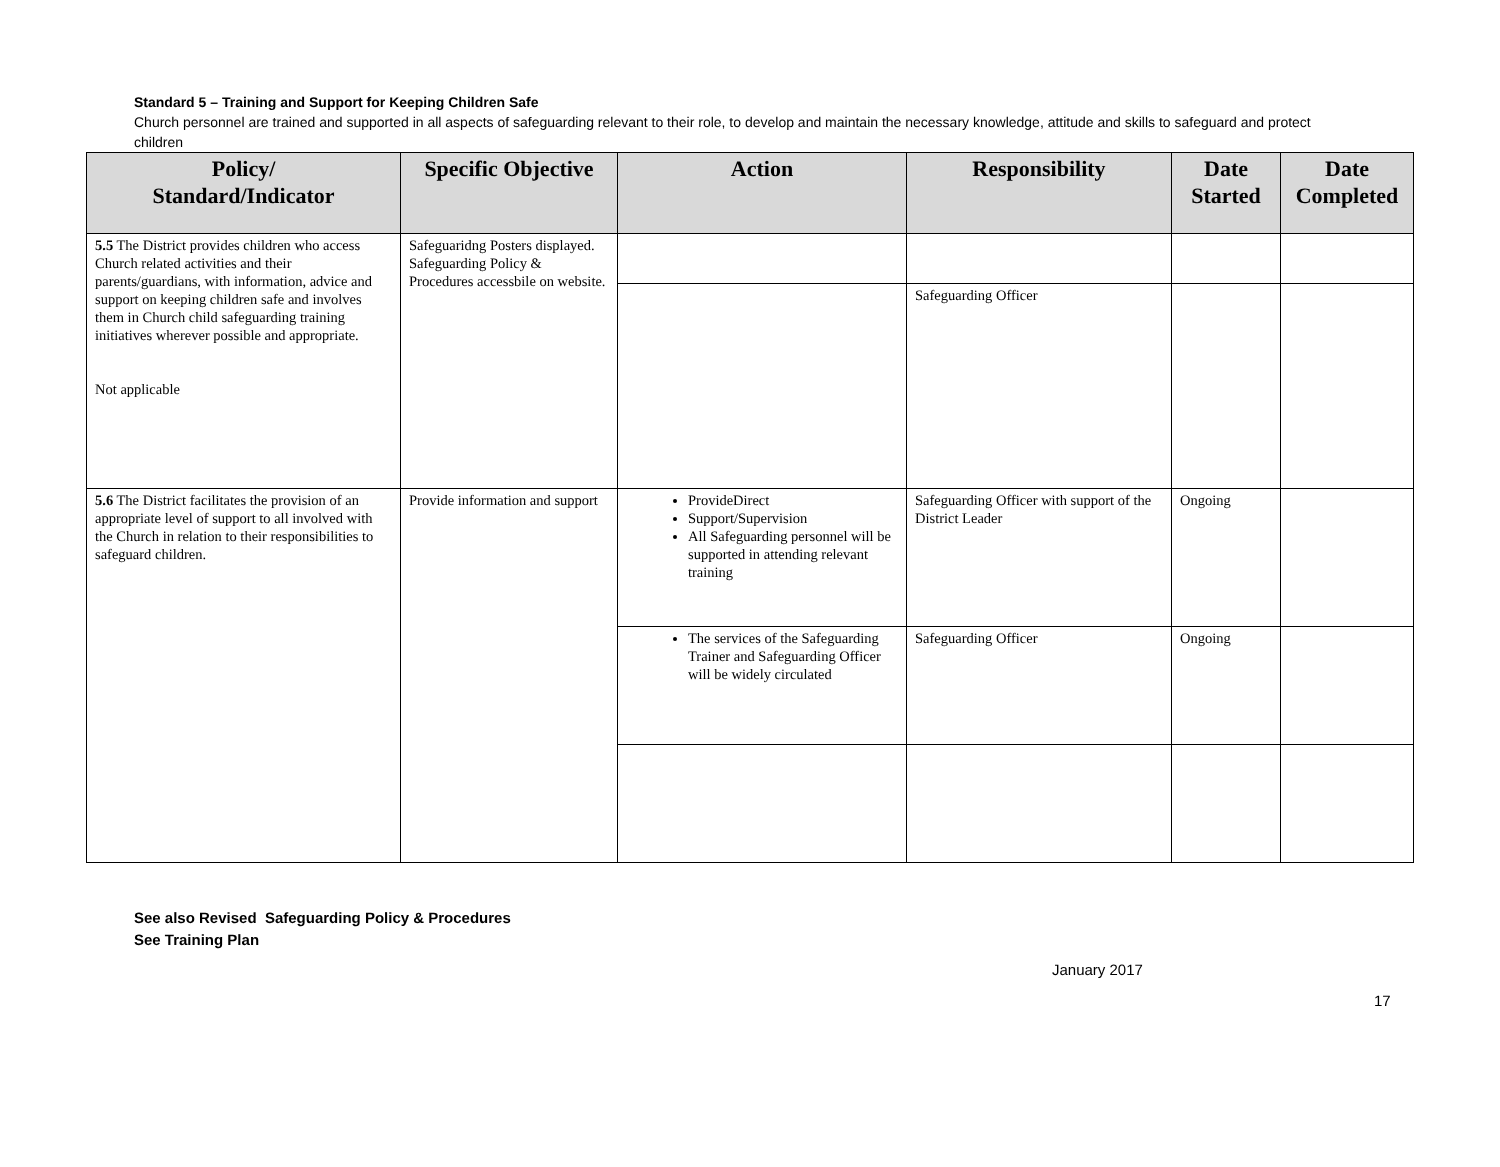Standard 5 – Training and Support for Keeping Children Safe
Church personnel are trained and supported in all aspects of safeguarding relevant to their role, to develop and maintain the necessary knowledge, attitude and skills to safeguard and protect children
| Policy/ Standard/Indicator | Specific Objective | Action | Responsibility | Date Started | Date Completed |
| --- | --- | --- | --- | --- | --- |
| 5.5 The District provides children who access Church related activities and their parents/guardians, with information, advice and support on keeping children safe and involves them in Church child safeguarding training initiatives wherever possible and appropriate. Not applicable | Safeguaridng Posters displayed. Safeguarding Policy & Procedures accessbile on website. | | | | |
| | | | Safeguarding Officer | | |
| 5.6 The District facilitates the provision of an appropriate level of support to all involved with the Church in relation to their responsibilities to safeguard children. | Provide information and support | ProvideDirect Support/Supervision All Safeguarding personnel will be supported in attending relevant training | Safeguarding Officer with support of the District Leader | Ongoing | |
| | | The services of the Safeguarding Trainer and Safeguarding Officer will be widely circulated | Safeguarding Officer | Ongoing | |
See also Revised Safeguarding Policy & Procedures
See Training Plan
January 2017
17